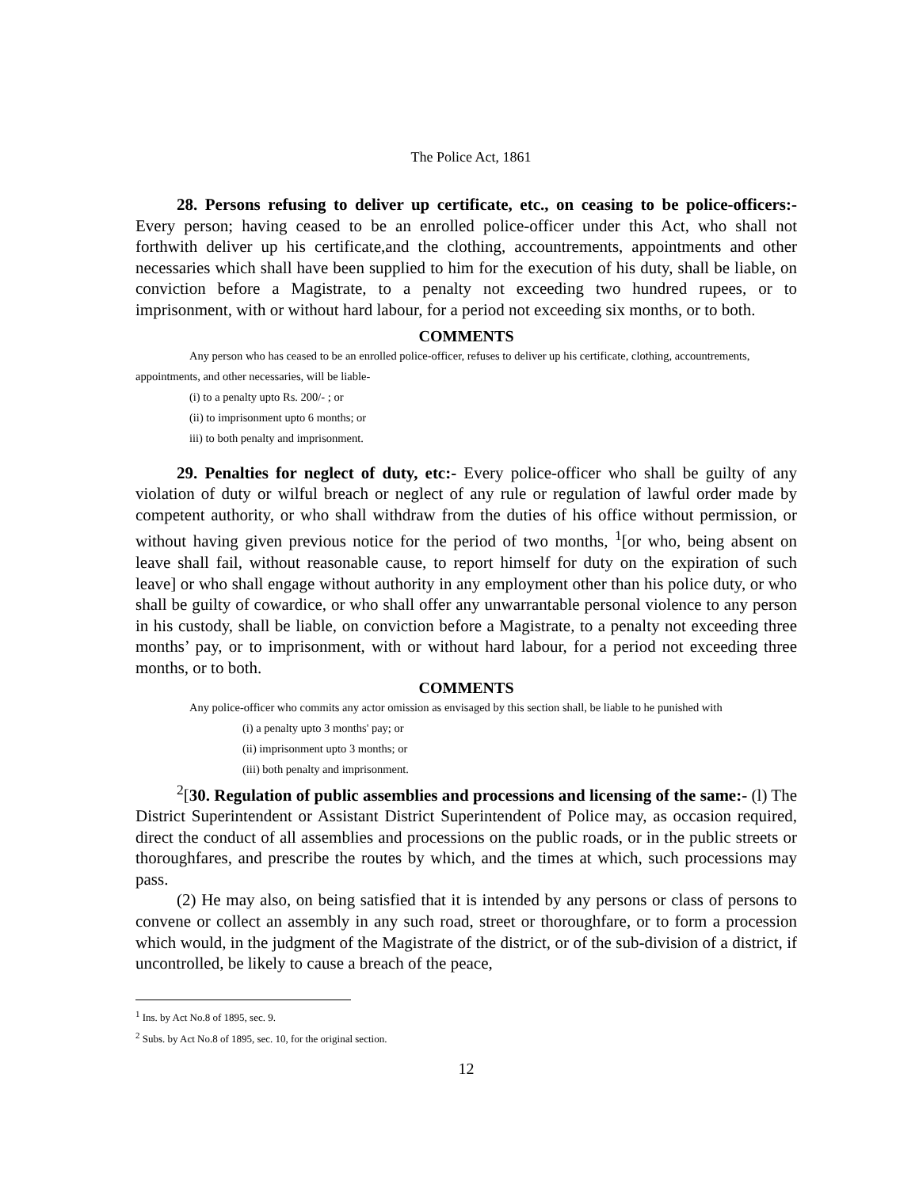The Police Act, 1861
28. Persons refusing to deliver up certificate, etc., on ceasing to be police-officers:- Every person; having ceased to be an enrolled police-officer under this Act, who shall not forthwith deliver up his certificate,and the clothing, accountrements, appointments and other necessaries which shall have been supplied to him for the execution of his duty, shall be liable, on conviction before a Magistrate, to a penalty not exceeding two hundred rupees, or to imprisonment, with or without hard labour, for a period not exceeding six months, or to both.
COMMENTS
Any person who has ceased to be an enrolled police-officer, refuses to deliver up his certificate, clothing, accountrements, appointments, and other necessaries, will be liable-
(i) to a penalty upto Rs. 200/- ; or
(ii) to imprisonment upto 6 months; or
iii) to both penalty and imprisonment.
29. Penalties for neglect of duty, etc:- Every police-officer who shall be guilty of any violation of duty or wilful breach or neglect of any rule or regulation of lawful order made by competent authority, or who shall withdraw from the duties of his office without permission, or without having given previous notice for the period of two months, <sup>1</sup>[or who, being absent on leave shall fail, without reasonable cause, to report himself for duty on the expiration of such leave] or who shall engage without authority in any employment other than his police duty, or who shall be guilty of cowardice, or who shall offer any unwarrantable personal violence to any person in his custody, shall be liable, on conviction before a Magistrate, to a penalty not exceeding three months’ pay, or to imprisonment, with or without hard labour, for a period not exceeding three months, or to both.
COMMENTS
Any police-officer who commits any actor omission as envisaged by this section shall, be liable to he punished with
(i) a penalty upto 3 months' pay; or
(ii) imprisonment upto 3 months; or
(iii) both penalty and imprisonment.
<sup>2</sup> [30. Regulation of public assemblies and processions and licensing of the same:- (l) The District Superintendent or Assistant District Superintendent of Police may, as occasion required, direct the conduct of all assemblies and processions on the public roads, or in the public streets or thoroughfares, and prescribe the routes by which, and the times at which, such processions may pass.
(2) He may also, on being satisfied that it is intended by any persons or class of persons to convene or collect an assembly in any such road, street or thoroughfare, or to form a procession which would, in the judgment of the Magistrate of the district, or of the sub-division of a district, if uncontrolled, be likely to cause a breach of the peace,
<sup>1</sup> Ins. by Act No.8 of 1895, sec. 9.
<sup>2</sup> Subs. by Act No.8 of 1895, sec. 10, for the original section.
12